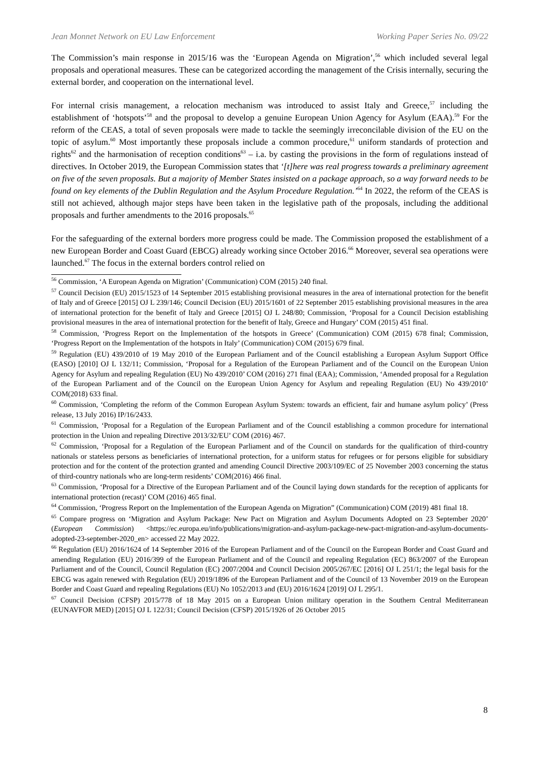Jean Monnet Network on EU Law Enforcement Working Paper Series No. 09/22
The Commission’s main response in 2015/16 was the ‘European Agenda on Migration’,<sup>56</sup> which included several legal proposals and operational measures. These can be categorized according the management of the Crisis internally, securing the external border, and cooperation on the international level.
For internal crisis management, a relocation mechanism was introduced to assist Italy and Greece,<sup>57</sup> including the establishment of ‘hotspots’<sup>58</sup> and the proposal to develop a genuine European Union Agency for Asylum (EAA).<sup>59</sup> For the reform of the CEAS, a total of seven proposals were made to tackle the seemingly irreconcilable division of the EU on the topic of asylum.<sup>60</sup> Most importantly these proposals include a common procedure,<sup>61</sup> uniform standards of protection and rights<sup>62</sup> and the harmonisation of reception conditions<sup>63</sup> – i.a. by casting the provisions in the form of regulations instead of directives. In October 2019, the European Commission states that ‘[t]here was real progress towards a preliminary agreement on five of the seven proposals. But a majority of Member States insisted on a package approach, so a way forward needs to be found on key elements of the Dublin Regulation and the Asylum Procedure Regulation.’<sup>64</sup> In 2022, the reform of the CEAS is still not achieved, although major steps have been taken in the legislative path of the proposals, including the additional proposals and further amendments to the 2016 proposals.<sup>65</sup>
For the safeguarding of the external borders more progress could be made. The Commission proposed the establishment of a new European Border and Coast Guard (EBCG) already working since October 2016.<sup>66</sup> Moreover, several sea operations were launched.<sup>67</sup> The focus in the external borders control relied on
<sup>56</sup> Commission, ‘A European Agenda on Migration’ (Communication) COM (2015) 240 final.
<sup>57</sup> Council Decision (EU) 2015/1523 of 14 September 2015 establishing provisional measures in the area of international protection for the benefit of Italy and of Greece [2015] OJ L 239/146; Council Decision (EU) 2015/1601 of 22 September 2015 establishing provisional measures in the area of international protection for the benefit of Italy and Greece [2015] OJ L 248/80; Commission, ‘Proposal for a Council Decision establishing provisional measures in the area of international protection for the benefit of Italy, Greece and Hungary’ COM (2015) 451 final.
<sup>58</sup> Commission, ‘Progress Report on the Implementation of the hotspots in Greece’ (Communication) COM (2015) 678 final; Commission, ‘Progress Report on the Implementation of the hotspots in Italy’ (Communication) COM (2015) 679 final.
<sup>59</sup> Regulation (EU) 439/2010 of 19 May 2010 of the European Parliament and of the Council establishing a European Asylum Support Office (EASO) [2010] OJ L 132/11; Commission, ‘Proposal for a Regulation of the European Parliament and of the Council on the European Union Agency for Asylum and repealing Regulation (EU) No 439/2010’ COM (2016) 271 final (EAA); Commission, ‘Amended proposal for a Regulation of the European Parliament and of the Council on the European Union Agency for Asylum and repealing Regulation (EU) No 439/2010’ COM(2018) 633 final.
<sup>60</sup> Commission, ‘Completing the reform of the Common European Asylum System: towards an efficient, fair and humane asylum policy’ (Press release, 13 July 2016) IP/16/2433.
<sup>61</sup> Commission, ‘Proposal for a Regulation of the European Parliament and of the Council establishing a common procedure for international protection in the Union and repealing Directive 2013/32/EU’ COM (2016) 467.
<sup>62</sup> Commission, ‘Proposal for a Regulation of the European Parliament and of the Council on standards for the qualification of third-country nationals or stateless persons as beneficiaries of international protection, for a uniform status for refugees or for persons eligible for subsidiary protection and for the content of the protection granted and amending Council Directive 2003/109/EC of 25 November 2003 concerning the status of third-country nationals who are long-term residents’ COM(2016) 466 final.
<sup>63</sup> Commission, ‘Proposal for a Directive of the European Parliament and of the Council laying down standards for the reception of applicants for international protection (recast)’ COM (2016) 465 final.
<sup>64</sup> Commission, ‘Progress Report on the Implementation of the European Agenda on Migration” (Communication) COM (2019) 481 final 18.
<sup>65</sup> Compare progress on ‘Migration and Asylum Package: New Pact on Migration and Asylum Documents Adopted on 23 September 2020’ (European Commission) <https://ec.europa.eu/info/publications/migration-and-asylum-package-new-pact-migration-and-asylum-documents-adopted-23-september-2020_en> accessed 22 May 2022.
<sup>66</sup> Regulation (EU) 2016/1624 of 14 September 2016 of the European Parliament and of the Council on the European Border and Coast Guard and amending Regulation (EU) 2016/399 of the European Parliament and of the Council and repealing Regulation (EC) 863/2007 of the European Parliament and of the Council, Council Regulation (EC) 2007/2004 and Council Decision 2005/267/EC [2016] OJ L 251/1; the legal basis for the EBCG was again renewed with Regulation (EU) 2019/1896 of the European Parliament and of the Council of 13 November 2019 on the European Border and Coast Guard and repealing Regulations (EU) No 1052/2013 and (EU) 2016/1624 [2019] OJ L 295/1.
<sup>67</sup> Council Decision (CFSP) 2015/778 of 18 May 2015 on a European Union military operation in the Southern Central Mediterranean (EUNAVFOR MED) [2015] OJ L 122/31; Council Decision (CFSP) 2015/1926 of 26 October 2015
8